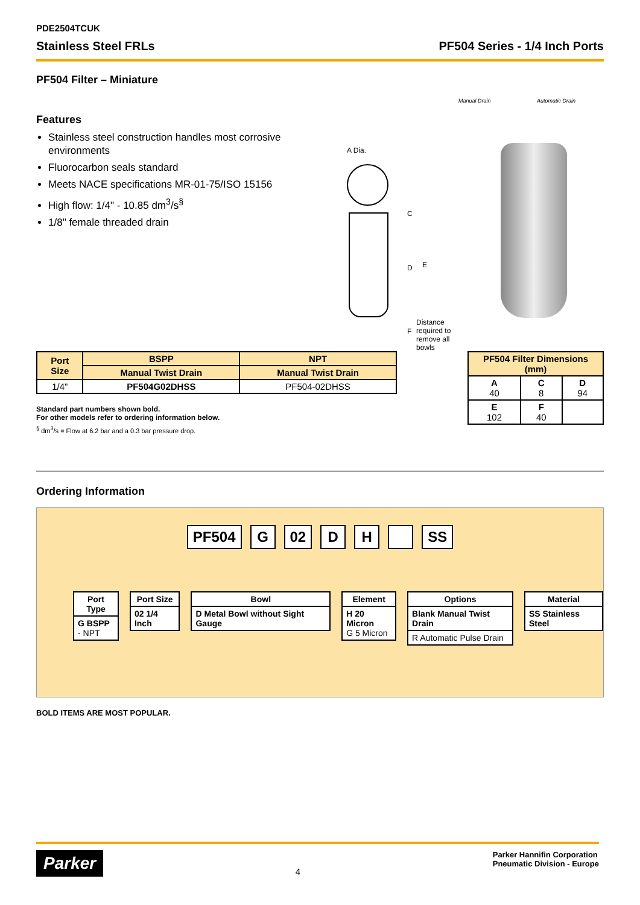PDE2504TCUK
Stainless Steel FRLs PF504 Series - 1/4 Inch Ports
PF504 Filter – Miniature
Features
Stainless steel construction handles most corrosive environments
Fluorocarbon seals standard
Meets NACE specifications MR-01-75/ISO 15156
High flow: 1/4" - 10.85 dm<sup>3</sup>/s<sup>§</sup>
1/8" female threaded drain
Manual Drain Automatic Drain
A Dia.
C
D E
F
Distance required to remove all bowls
| Port Size | BSPP | NPT |
| --- | --- | --- |
| | Manual Twist Drain | Manual Twist Drain |
| 1/4" | PF504G02DHSS | PF504-02DHSS |
Standard part numbers shown bold.
For other models refer to ordering information below.
<sup>§</sup> dm<sup>3</sup>/s = Flow at 6.2 bar and a 0.3 bar pressure drop.
| PF504 Filter Dimensions (mm) | | |
| --- | --- | --- |
| A 40 | C 8 | D 94 |
| E 102 | F 40 | |
Ordering Information
PF504 G 02 D H SS
Port Type
G BSPP
- NPT
Port Size
02 1/4 Inch
Bowl
D Metal Bowl without Sight Gauge
Element
H 20 Micron
G 5 Micron
Options
Blank Manual Twist Drain
R Automatic Pulse Drain
Material
SS Stainless Steel
BOLD ITEMS ARE MOST POPULAR.
Parker 4 Parker Hannifin Corporation
Pneumatic Division - Europe